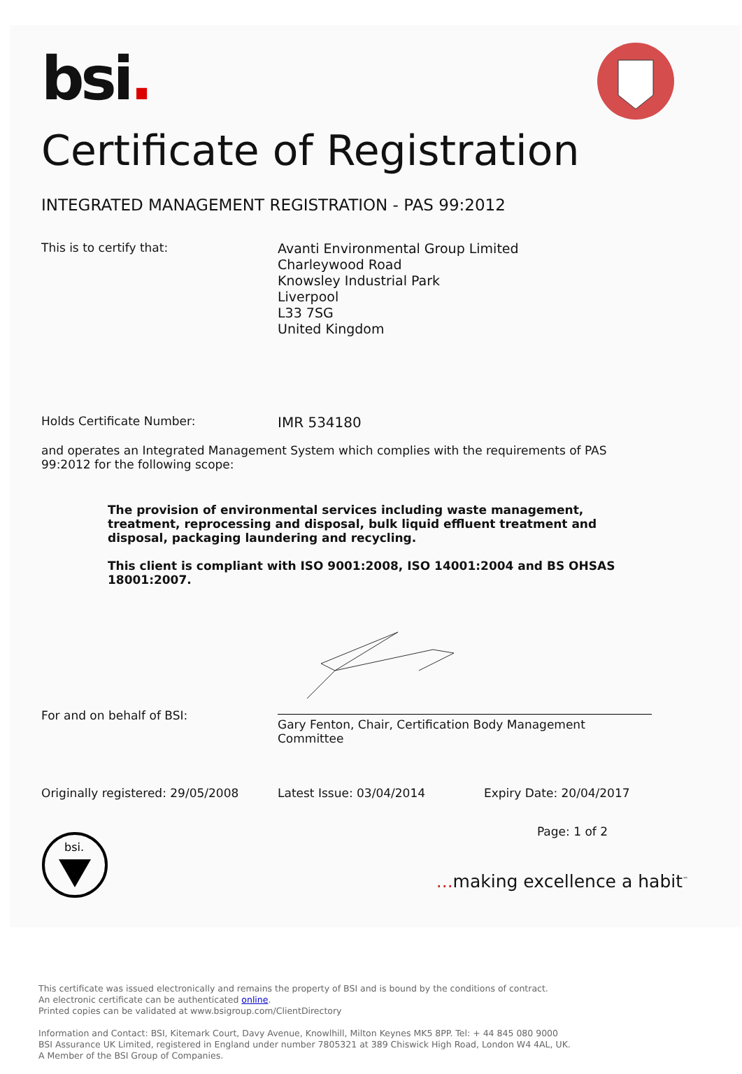bsi.
Certificate of Registration
INTEGRATED MANAGEMENT REGISTRATION - PAS 99:2012
This is to certify that:
Avanti Environmental Group Limited
Charleywood Road
Knowsley Industrial Park
Liverpool
L33 7SG
United Kingdom
Holds Certificate Number:
IMR 534180
and operates an Integrated Management System which complies with the requirements of PAS 99:2012 for the following scope:
The provision of environmental services including waste management, treatment, reprocessing and disposal, bulk liquid effluent treatment and disposal, packaging laundering and recycling.
This client is compliant with ISO 9001:2008, ISO 14001:2004 and BS OHSAS 18001:2007.
For and on behalf of BSI:
Gary Fenton, Chair, Certification Body Management Committee
Originally registered: 29/05/2008 Latest Issue: 03/04/2014 Expiry Date: 20/04/2017
Page: 1 of 2
bsi.
... making excellence a habit<sup>™</sup>
This certificate was issued electronically and remains the property of BSI and is bound by the conditions of contract.
An electronic certificate can be authenticated online.
Printed copies can be validated at www.bsigroup.com/ClientDirectory
Information and Contact: BSI, Kitemark Court, Davy Avenue, Knowlhill, Milton Keynes MK5 8PP. Tel: + 44 845 080 9000
BSI Assurance UK Limited, registered in England under number 7805321 at 389 Chiswick High Road, London W4 4AL, UK.
A Member of the BSI Group of Companies.